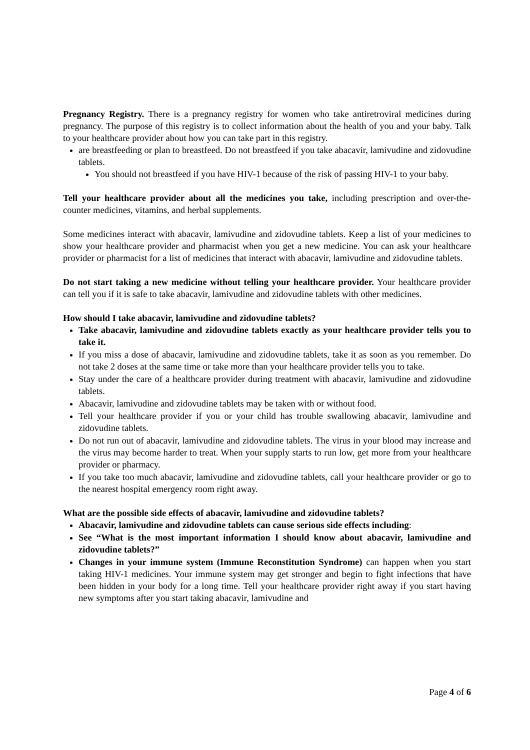Pregnancy Registry. There is a pregnancy registry for women who take antiretroviral medicines during pregnancy. The purpose of this registry is to collect information about the health of you and your baby. Talk to your healthcare provider about how you can take part in this registry.
are breastfeeding or plan to breastfeed. Do not breastfeed if you take abacavir, lamivudine and zidovudine tablets.
You should not breastfeed if you have HIV-1 because of the risk of passing HIV-1 to your baby.
Tell your healthcare provider about all the medicines you take, including prescription and over-the-counter medicines, vitamins, and herbal supplements.
Some medicines interact with abacavir, lamivudine and zidovudine tablets. Keep a list of your medicines to show your healthcare provider and pharmacist when you get a new medicine. You can ask your healthcare provider or pharmacist for a list of medicines that interact with abacavir, lamivudine and zidovudine tablets.
Do not start taking a new medicine without telling your healthcare provider. Your healthcare provider can tell you if it is safe to take abacavir, lamivudine and zidovudine tablets with other medicines.
How should I take abacavir, lamivudine and zidovudine tablets?
Take abacavir, lamivudine and zidovudine tablets exactly as your healthcare provider tells you to take it.
If you miss a dose of abacavir, lamivudine and zidovudine tablets, take it as soon as you remember. Do not take 2 doses at the same time or take more than your healthcare provider tells you to take.
Stay under the care of a healthcare provider during treatment with abacavir, lamivudine and zidovudine tablets.
Abacavir, lamivudine and zidovudine tablets may be taken with or without food.
Tell your healthcare provider if you or your child has trouble swallowing abacavir, lamivudine and zidovudine tablets.
Do not run out of abacavir, lamivudine and zidovudine tablets. The virus in your blood may increase and the virus may become harder to treat. When your supply starts to run low, get more from your healthcare provider or pharmacy.
If you take too much abacavir, lamivudine and zidovudine tablets, call your healthcare provider or go to the nearest hospital emergency room right away.
What are the possible side effects of abacavir, lamivudine and zidovudine tablets?
Abacavir, lamivudine and zidovudine tablets can cause serious side effects including:
See “What is the most important information I should know about abacavir, lamivudine and zidovudine tablets?”
Changes in your immune system (Immune Reconstitution Syndrome) can happen when you start taking HIV-1 medicines. Your immune system may get stronger and begin to fight infections that have been hidden in your body for a long time. Tell your healthcare provider right away if you start having new symptoms after you start taking abacavir, lamivudine and
Page 4 of 6